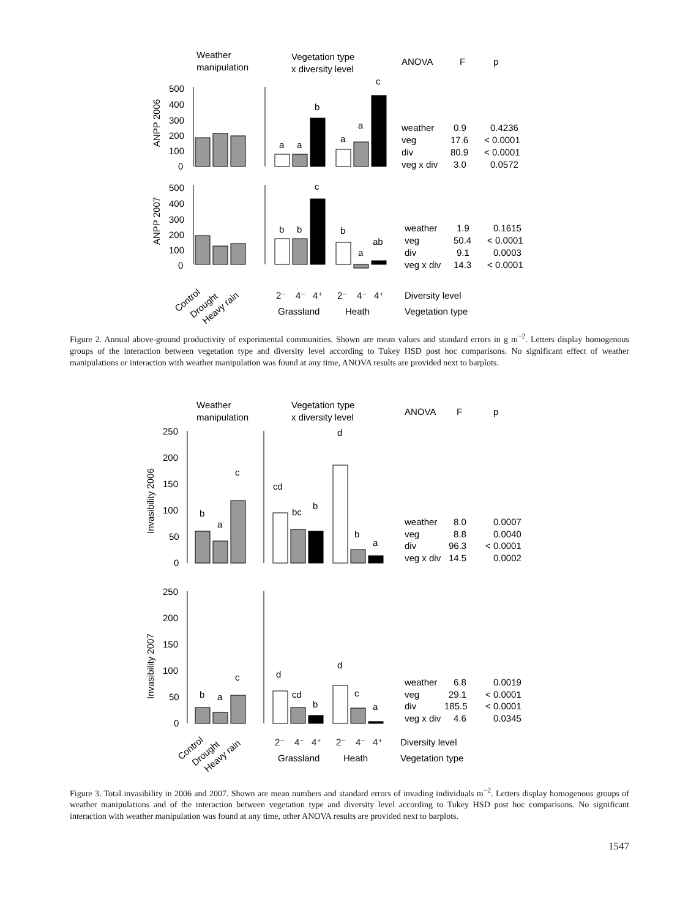Weather
manipulation
Vegetation type
x diversity level
ANOVA
F
p
ANPP 2006
ANPP 2007
500
400
300
200
100
0
500
400
300
200
100
0
a
a
b
a
a
c
b
b
c
b
a
ab
weather
0.9
0.4236
veg
17.6
< 0.0001
div
80.9
< 0.0001
veg x div
3.0
0.0572
weather
1.9
0.1615
veg
50.4
< 0.0001
div
9.1
0.0003
veg x div
14.3
< 0.0001
Control
Drought
Heavy rain
2⁻
4⁻
4⁺
2⁻
4⁻
4⁺
Diversity level
Grassland
Heath
Vegetation type
Figure 2. Annual above-ground productivity of experimental communities. Shown are mean values and standard errors in g m<sup>−2</sup>. Letters display homogenous groups of the interaction between vegetation type and diversity level according to Tukey HSD post hoc comparisons. No significant effect of weather manipulations or interaction with weather manipulation was found at any time, ANOVA results are provided next to barplots.
Weather
manipulation
Vegetation type
x diversity level
ANOVA
F
p
Invasibility 2006
Invasibility 2007
250
200
150
100
50
0
250
200
150
100
50
0
b
a
c
cd
bc
b
d
b
a
b
a
c
d
cd
b
d
c
a
weather
8.0
0.0007
veg
8.8
0.0040
div
96.3
< 0.0001
veg x div
14.5
0.0002
weather
6.8
0.0019
veg
29.1
< 0.0001
div
185.5
< 0.0001
veg x div
4.6
0.0345
Control
Drought
Heavy rain
2⁻
4⁻
4⁺
2⁻
4⁻
4⁺
Diversity level
Grassland
Heath
Vegetation type
Figure 3. Total invasibility in 2006 and 2007. Shown are mean numbers and standard errors of invading individuals m<sup>−2</sup>. Letters display homogenous groups of weather manipulations and of the interaction between vegetation type and diversity level according to Tukey HSD post hoc comparisons. No significant interaction with weather manipulation was found at any time, other ANOVA results are provided next to barplots.
1547